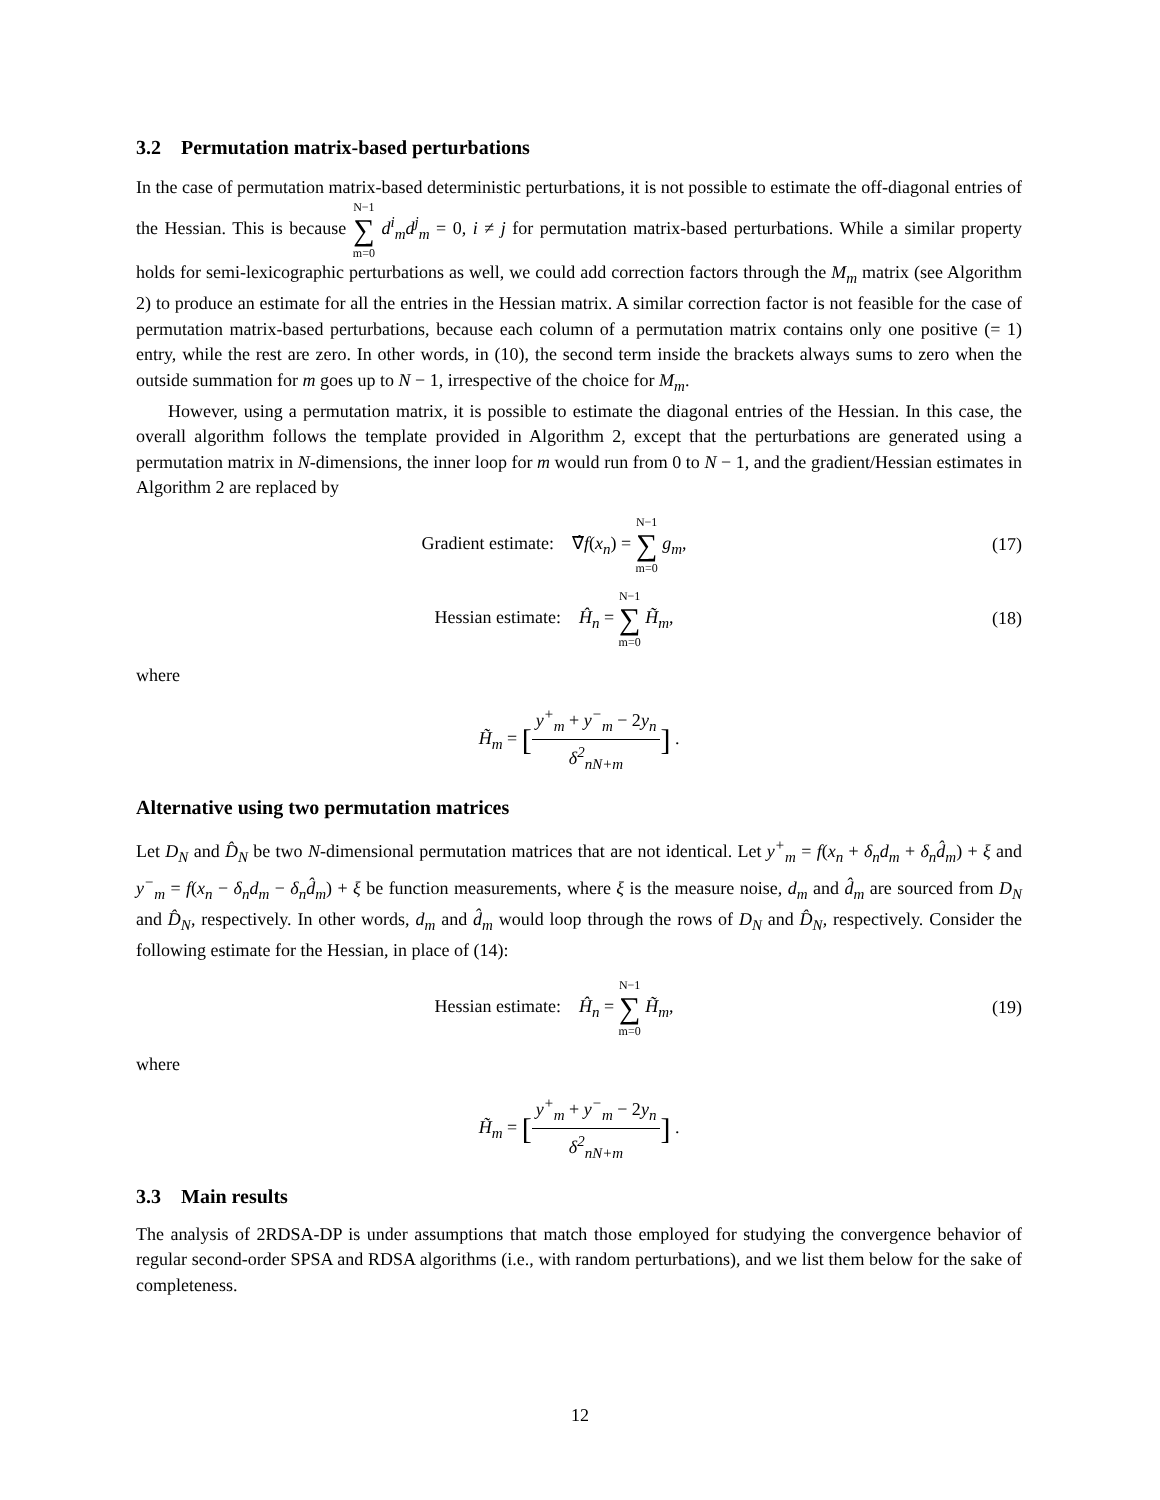3.2 Permutation matrix-based perturbations
In the case of permutation matrix-based deterministic perturbations, it is not possible to estimate the off-diagonal entries of the Hessian. This is because N−1 ∑ m=0 d<sup>i</sup><sub>m</sub>d<sup>j</sup><sub>m</sub> = 0, i ≠ j for permutation matrix-based perturbations. While a similar property holds for semi-lexicographic perturbations as well, we could add correction factors through the M<sub>m</sub> matrix (see Algorithm 2) to produce an estimate for all the entries in the Hessian matrix. A similar correction factor is not feasible for the case of permutation matrix-based perturbations, because each column of a permutation matrix contains only one positive (= 1) entry, while the rest are zero. In other words, in (10), the second term inside the brackets always sums to zero when the outside summation for m goes up to N − 1, irrespective of the choice for M<sub>m</sub>.
However, using a permutation matrix, it is possible to estimate the diagonal entries of the Hessian. In this case, the overall algorithm follows the template provided in Algorithm 2, except that the perturbations are generated using a permutation matrix in N-dimensions, the inner loop for m would run from 0 to N − 1, and the gradient/Hessian estimates in Algorithm 2 are replaced by
Gradient estimate: ∇̂f(x<sub>n</sub>) = N−1 ∑ m=0 g<sub>m</sub>,
(17)
Hessian estimate: Ĥ<sub>n</sub> = N−1 ∑ m=0 H̃<sub>m</sub>,
(18)
where
H̃<sub>m</sub> = [y<sup>+</sup><sub>m</sub> + y<sup>−</sup><sub>m</sub> − 2y<sub>n</sub> δ<sup>2</sup><sub>nN+m</sub>] .
Alternative using two permutation matrices
Let D<sub>N</sub> and D̂<sub>N</sub> be two N-dimensional permutation matrices that are not identical. Let y<sup>+</sup><sub>m</sub> = f(x<sub>n</sub> + δ<sub>n</sub>d<sub>m</sub> + δ<sub>n</sub>d̂<sub>m</sub>) + ξ and y<sup>−</sup><sub>m</sub> = f(x<sub>n</sub> − δ<sub>n</sub>d<sub>m</sub> − δ<sub>n</sub>d̂<sub>m</sub>) + ξ be function measurements, where ξ is the measure noise, d<sub>m</sub> and d̂<sub>m</sub> are sourced from D<sub>N</sub> and D̂<sub>N</sub>, respectively. In other words, d<sub>m</sub> and d̂<sub>m</sub> would loop through the rows of D<sub>N</sub> and D̂<sub>N</sub>, respectively. Consider the following estimate for the Hessian, in place of (14):
Hessian estimate: Ĥ<sub>n</sub> = N−1 ∑ m=0 H̃<sub>m</sub>,
(19)
where
H̃<sub>m</sub> = [y<sup>+</sup><sub>m</sub> + y<sup>−</sup><sub>m</sub> − 2y<sub>n</sub> δ<sup>2</sup><sub>nN+m</sub>] .
3.3 Main results
The analysis of 2RDSA-DP is under assumptions that match those employed for studying the convergence behavior of regular second-order SPSA and RDSA algorithms (i.e., with random perturbations), and we list them below for the sake of completeness.
12